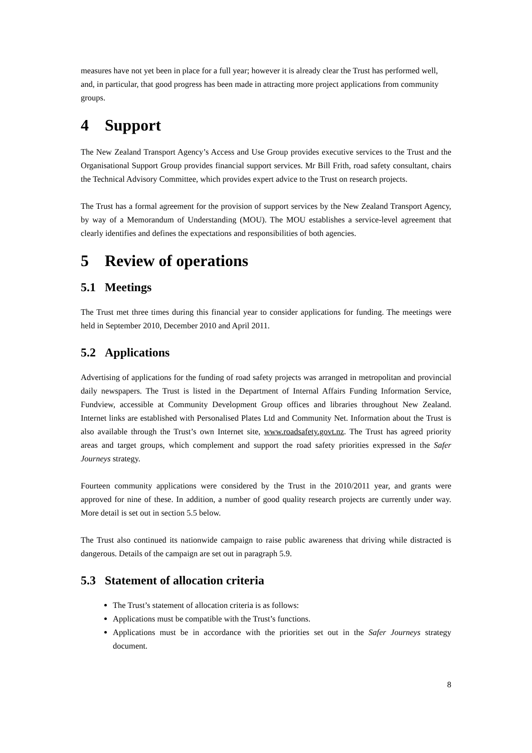measures have not yet been in place for a full year; however it is already clear the Trust has performed well, and, in particular, that good progress has been made in attracting more project applications from community groups.
4 Support
The New Zealand Transport Agency’s Access and Use Group provides executive services to the Trust and the Organisational Support Group provides financial support services. Mr Bill Frith, road safety consultant, chairs the Technical Advisory Committee, which provides expert advice to the Trust on research projects.
The Trust has a formal agreement for the provision of support services by the New Zealand Transport Agency, by way of a Memorandum of Understanding (MOU). The MOU establishes a service-level agreement that clearly identifies and defines the expectations and responsibilities of both agencies.
5 Review of operations
5.1 Meetings
The Trust met three times during this financial year to consider applications for funding. The meetings were held in September 2010, December 2010 and April 2011.
5.2 Applications
Advertising of applications for the funding of road safety projects was arranged in metropolitan and provincial daily newspapers. The Trust is listed in the Department of Internal Affairs Funding Information Service, Fundview, accessible at Community Development Group offices and libraries throughout New Zealand. Internet links are established with Personalised Plates Ltd and Community Net. Information about the Trust is also available through the Trust’s own Internet site, www.roadsafety.govt.nz. The Trust has agreed priority areas and target groups, which complement and support the road safety priorities expressed in the Safer Journeys strategy.
Fourteen community applications were considered by the Trust in the 2010/2011 year, and grants were approved for nine of these. In addition, a number of good quality research projects are currently under way. More detail is set out in section 5.5 below.
The Trust also continued its nationwide campaign to raise public awareness that driving while distracted is dangerous. Details of the campaign are set out in paragraph 5.9.
5.3 Statement of allocation criteria
The Trust’s statement of allocation criteria is as follows:
Applications must be compatible with the Trust’s functions.
Applications must be in accordance with the priorities set out in the Safer Journeys strategy document.
8